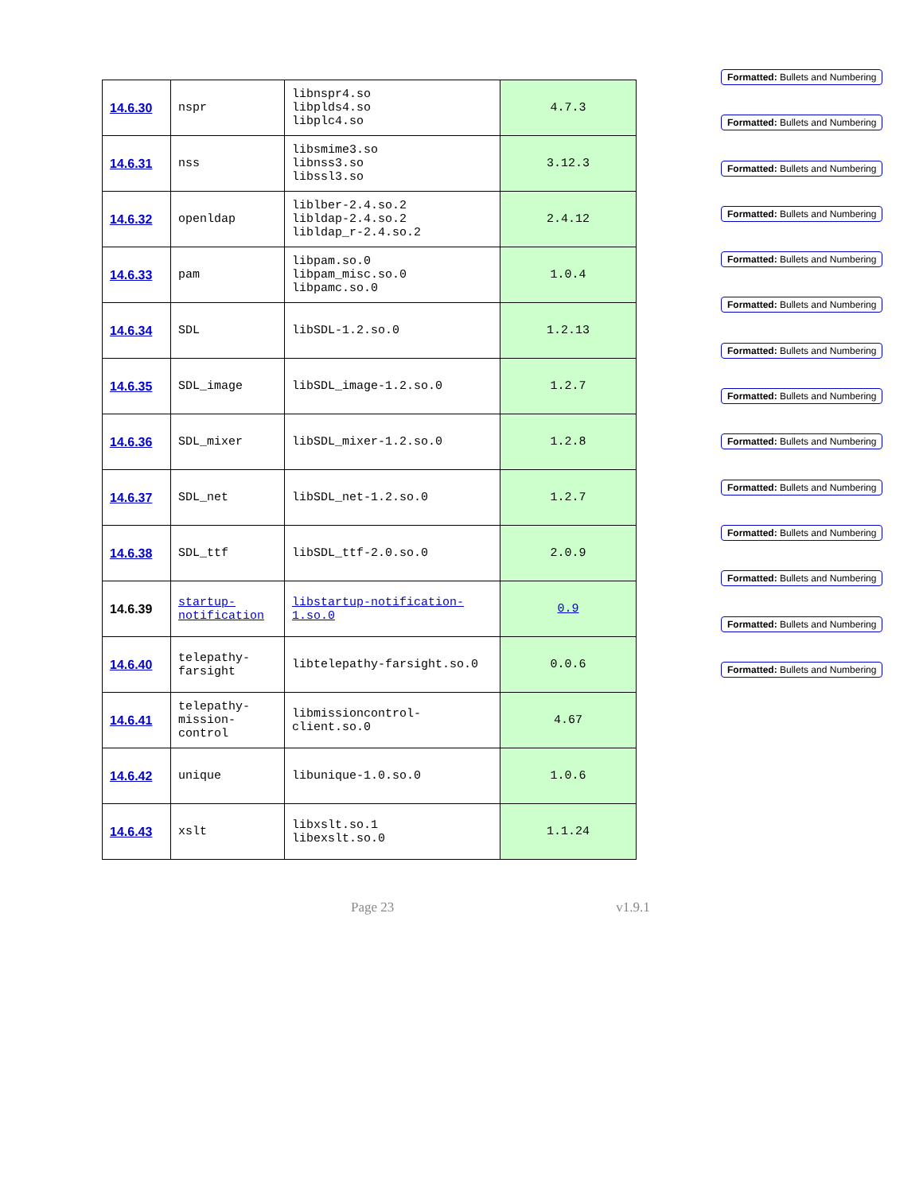| 14.6.30 | nspr | libnspr4.so libplds4.so libplc4.so | 4.7.3 |
| 14.6.31 | nss | libsmime3.so libnss3.so libssl3.so | 3.12.3 |
| 14.6.32 | openldap | liblber-2.4.so.2 libldap-2.4.so.2 libldap_r-2.4.so.2 | 2.4.12 |
| 14.6.33 | pam | libpam.so.0 libpam_misc.so.0 libpamc.so.0 | 1.0.4 |
| 14.6.34 | SDL | libSDL-1.2.so.0 | 1.2.13 |
| 14.6.35 | SDL_image | libSDL_image-1.2.so.0 | 1.2.7 |
| 14.6.36 | SDL_mixer | libSDL_mixer-1.2.so.0 | 1.2.8 |
| 14.6.37 | SDL_net | libSDL_net-1.2.so.0 | 1.2.7 |
| 14.6.38 | SDL_ttf | libSDL_ttf-2.0.so.0 | 2.0.9 |
| 14.6.39 | startup- notification | libstartup-notification- 1.so.0 | 0.9 |
| 14.6.40 | telepathy- farsight | libtelepathy-farsight.so.0 | 0.0.6 |
| 14.6.41 | telepathy- mission- control | libmissioncontrol- client.so.0 | 4.67 |
| 14.6.42 | unique | libunique-1.0.so.0 | 1.0.6 |
| 14.6.43 | xslt | libxslt.so.1 libexslt.so.0 | 1.1.24 |
Formatted: Bullets and Numbering
Formatted: Bullets and Numbering
Formatted: Bullets and Numbering
Formatted: Bullets and Numbering
Formatted: Bullets and Numbering
Formatted: Bullets and Numbering
Formatted: Bullets and Numbering
Formatted: Bullets and Numbering
Formatted: Bullets and Numbering
Formatted: Bullets and Numbering
Formatted: Bullets and Numbering
Formatted: Bullets and Numbering
Formatted: Bullets and Numbering
Formatted: Bullets and Numbering
Page 23 v1.9.1